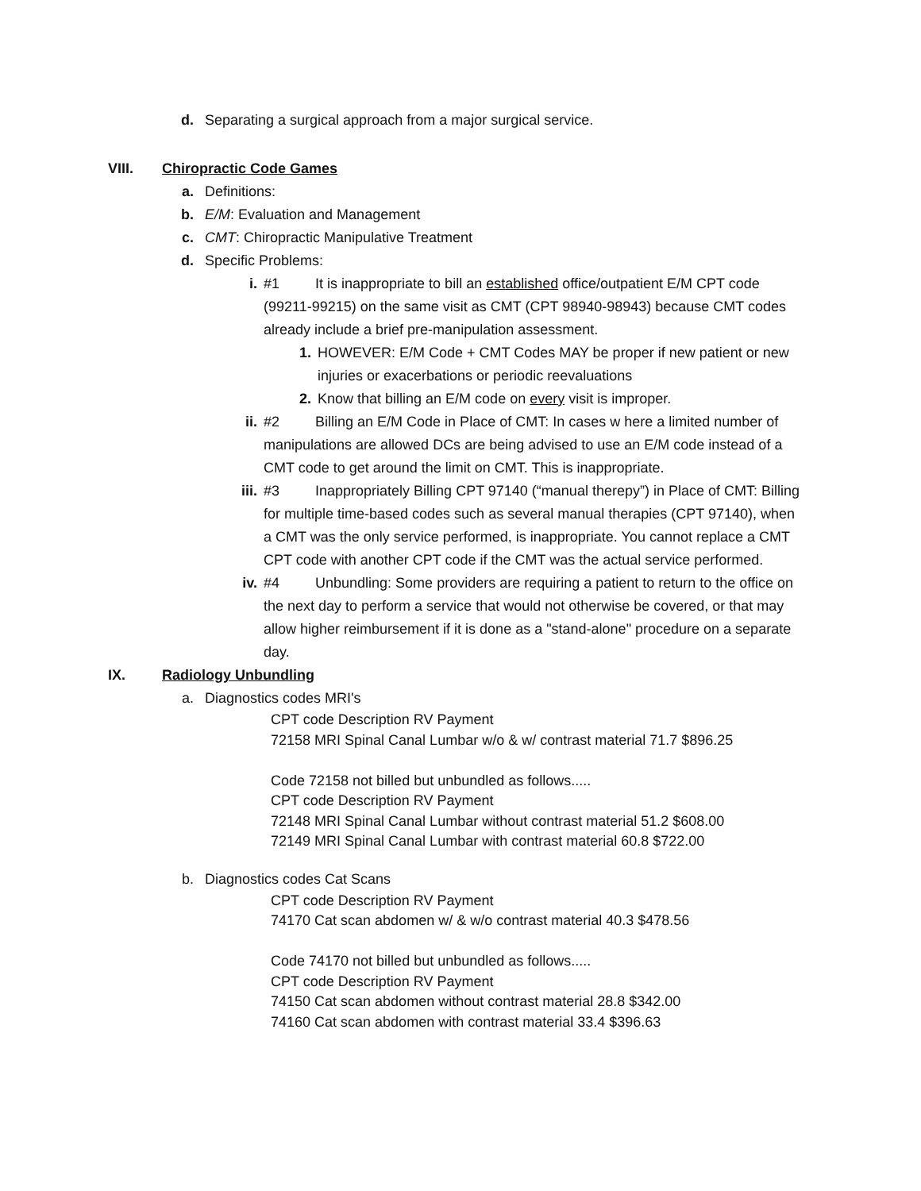d. Separating a surgical approach from a major surgical service.
VIII. Chiropractic Code Games
a. Definitions:
b. E/M: Evaluation and Management
c. CMT: Chiropractic Manipulative Treatment
d. Specific Problems:
i. #1 It is inappropriate to bill an established office/outpatient E/M CPT code (99211-99215) on the same visit as CMT (CPT 98940-98943) because CMT codes already include a brief pre-manipulation assessment.
1. HOWEVER: E/M Code + CMT Codes MAY be proper if new patient or new injuries or exacerbations or periodic reevaluations
2. Know that billing an E/M code on every visit is improper.
ii. #2 Billing an E/M Code in Place of CMT: In cases w here a limited number of manipulations are allowed DCs are being advised to use an E/M code instead of a CMT code to get around the limit on CMT. This is inappropriate.
iii. #3 Inappropriately Billing CPT 97140 (“manual therepy”) in Place of CMT: Billing for multiple time-based codes such as several manual therapies (CPT 97140), when a CMT was the only service performed, is inappropriate. You cannot replace a CMT CPT code with another CPT code if the CMT was the actual service performed.
iv. #4 Unbundling: Some providers are requiring a patient to return to the office on the next day to perform a service that would not otherwise be covered, or that may allow higher reimbursement if it is done as a "stand-alone" procedure on a separate day.
IX. Radiology Unbundling
a. Diagnostics codes MRI's
CPT code Description RV Payment
72158 MRI Spinal Canal Lumbar w/o & w/ contrast material 71.7 $896.25
Code 72158 not billed but unbundled as follows.....
CPT code Description RV Payment
72148 MRI Spinal Canal Lumbar without contrast material 51.2 $608.00
72149 MRI Spinal Canal Lumbar with contrast material 60.8 $722.00
b. Diagnostics codes Cat Scans
CPT code Description RV Payment
74170 Cat scan abdomen w/ & w/o contrast material 40.3 $478.56
Code 74170 not billed but unbundled as follows.....
CPT code Description RV Payment
74150 Cat scan abdomen without contrast material 28.8 $342.00
74160 Cat scan abdomen with contrast material 33.4 $396.63